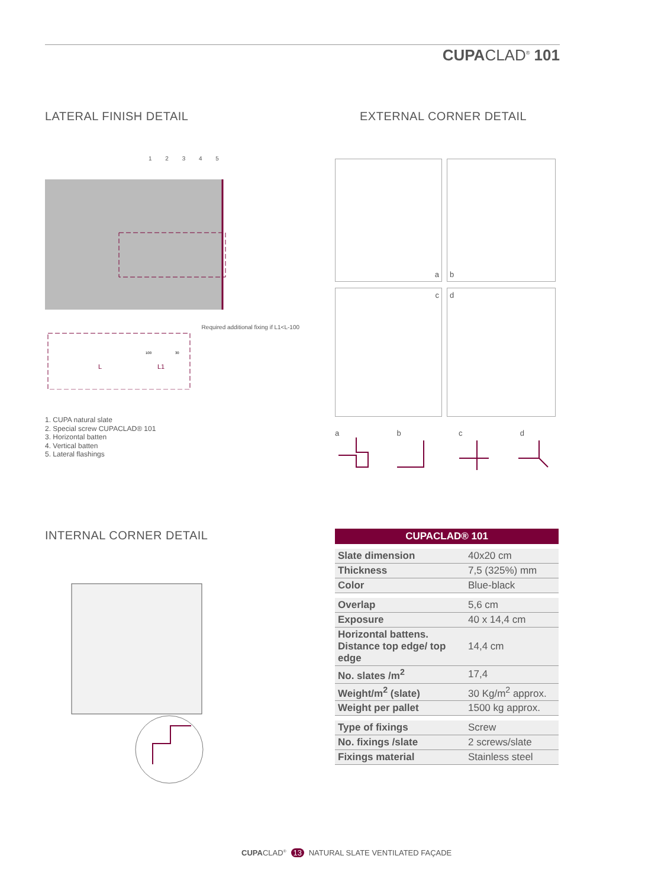CUPACLAD<sup>®</sup> 101
LATERAL FINISH DETAIL EXTERNAL CORNER DETAIL
1 2 3 4 5
Required additional fixing if L1<L-100
L
L1
100
30
1. CUPA natural slate
2. Special screw CUPACLAD® 101
3. Horizontal batten
4. Vertical batten
5. Lateral flashings
a b
c d
abcd
INTERNAL CORNER DETAIL
| CUPACLAD® 101 | |
| --- | --- |
| Slate dimension | 40x20 cm |
| Thickness | 7,5 (325%) mm |
| Color | Blue-black |
| Overlap | 5,6 cm |
| Exposure | 40 x 14,4 cm |
| Horizontal battens. Distance top edge/ top edge | 14,4 cm |
| No. slates /m<sup>2</sup> | 17,4 |
| Weight/m<sup>2</sup> (slate) | 30 Kg/m<sup>2</sup> approx. |
| Weight per pallet | 1500 kg approx. |
| Type of fixings | Screw |
| No. fixings /slate | 2 screws/slate |
| Fixings material | Stainless steel |
CUPACLAD<sup>®</sup> 13 NATURAL SLATE VENTILATED FAÇADE